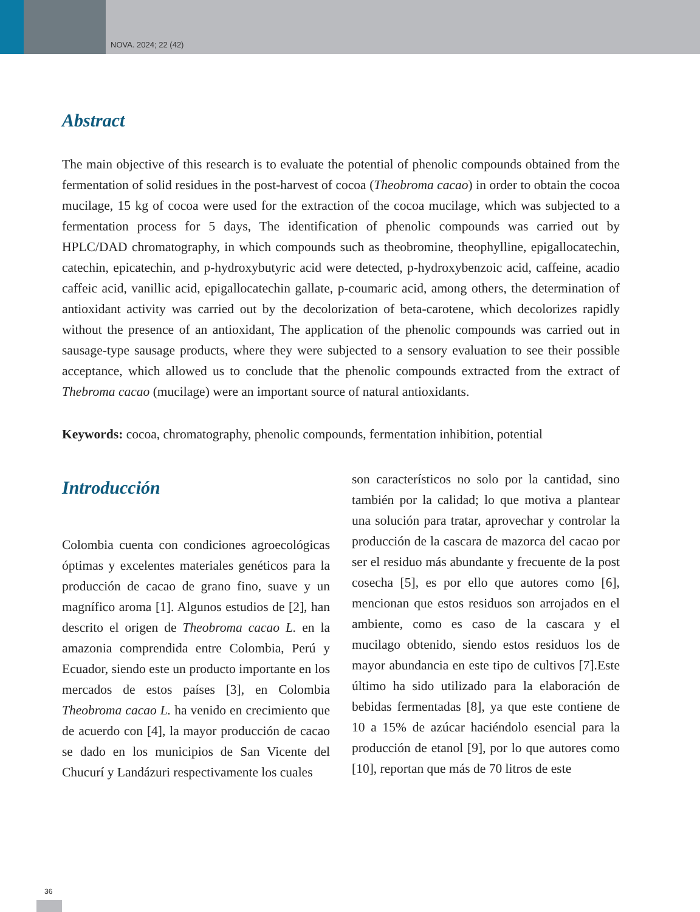NOVA. 2024; 22 (42)
Abstract
The main objective of this research is to evaluate the potential of phenolic compounds obtained from the fermentation of solid residues in the post-harvest of cocoa (Theobroma cacao) in order to obtain the cocoa mucilage, 15 kg of cocoa were used for the extraction of the cocoa mucilage, which was subjected to a fermentation process for 5 days, The identification of phenolic compounds was carried out by HPLC/DAD chromatography, in which compounds such as theobromine, theophylline, epigallocatechin, catechin, epicatechin, and p-hydroxybutyric acid were detected, p-hydroxybenzoic acid, caffeine, acadio caffeic acid, vanillic acid, epigallocatechin gallate, p-coumaric acid, among others, the determination of antioxidant activity was carried out by the decolorization of beta-carotene, which decolorizes rapidly without the presence of an antioxidant, The application of the phenolic compounds was carried out in sausage-type sausage products, where they were subjected to a sensory evaluation to see their possible acceptance, which allowed us to conclude that the phenolic compounds extracted from the extract of Thebroma cacao (mucilage) were an important source of natural antioxidants.
Keywords: cocoa, chromatography, phenolic compounds, fermentation inhibition, potential
Introducción
Colombia cuenta con condiciones agroecológicas óptimas y excelentes materiales genéticos para la producción de cacao de grano fino, suave y un magnífico aroma [1]. Algunos estudios de [2], han descrito el origen de Theobroma cacao L. en la amazonia comprendida entre Colombia, Perú y Ecuador, siendo este un producto importante en los mercados de estos países [3], en Colombia Theobroma cacao L. ha venido en crecimiento que de acuerdo con [4], la mayor producción de cacao se dado en los municipios de San Vicente del Chucurí y Landázuri respectivamente los cuales
son característicos no solo por la cantidad, sino también por la calidad; lo que motiva a plantear una solución para tratar, aprovechar y controlar la producción de la cascara de mazorca del cacao por ser el residuo más abundante y frecuente de la post cosecha [5], es por ello que autores como [6], mencionan que estos residuos son arrojados en el ambiente, como es caso de la cascara y el mucilago obtenido, siendo estos residuos los de mayor abundancia en este tipo de cultivos [7].Este último ha sido utilizado para la elaboración de bebidas fermentadas [8], ya que este contiene de 10 a 15% de azúcar haciéndolo esencial para la producción de etanol [9], por lo que autores como [10], reportan que más de 70 litros de este
36